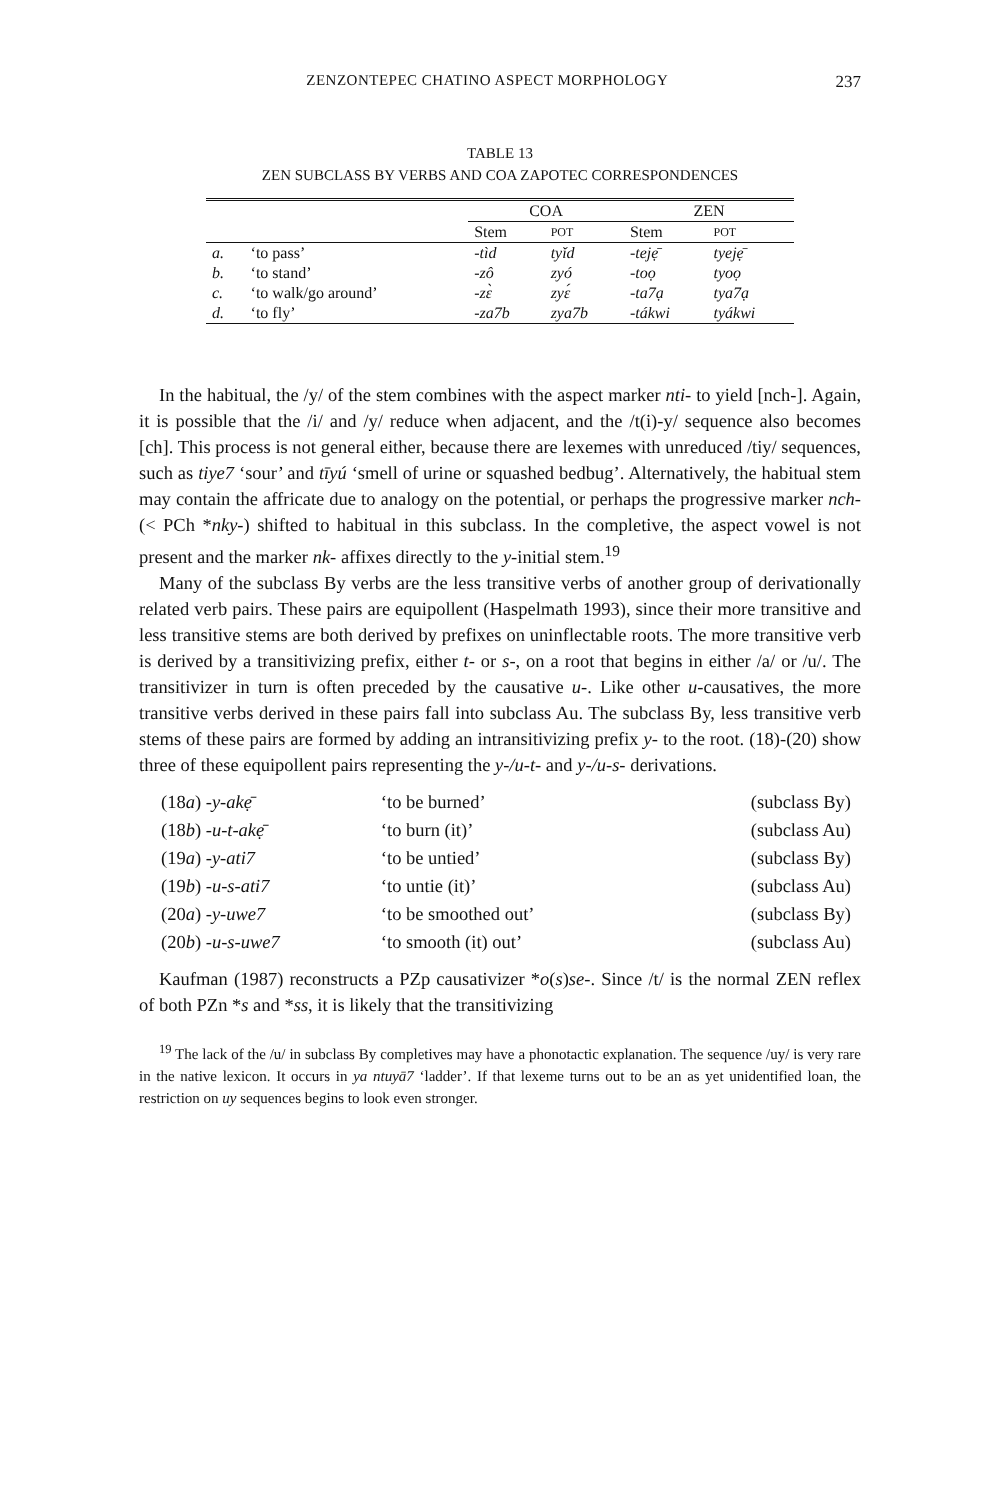ZENZONTEPEC CHATINO ASPECT MORPHOLOGY 237
TABLE 13
ZEN SUBCLASS BY VERBS AND COA ZAPOTEC CORRESPONDENCES
| | | COA | | ZEN | |
| --- | --- | --- | --- | --- | --- |
| | | Stem | POT | Stem | POT |
| a. | ‘to pass’ | -tìd | tyǐd | -tejẹ̄ | tyejẹ̄ |
| b. | ‘to stand’ | -zô | zyó | -toọ | tyoọ |
| c. | ‘to walk/go around’ | -zɛ̀ | zyɛ́ | -ta7ạ | tya7ạ |
| d. | ‘to fly’ | -za7b | zya7b | -tákwi | tyákwi |
In the habitual, the /y/ of the stem combines with the aspect marker nti- to yield [nch-]. Again, it is possible that the /i/ and /y/ reduce when adjacent, and the /t(i)-y/ sequence also becomes [ch]. This process is not general either, because there are lexemes with unreduced /tiy/ sequences, such as tiye7 ‘sour’ and tīyú ‘smell of urine or squashed bedbug’. Alternatively, the habitual stem may contain the affricate due to analogy on the potential, or perhaps the progressive marker nch- (< PCh *nky-) shifted to habitual in this subclass. In the completive, the aspect vowel is not present and the marker nk- affixes directly to the y-initial stem.<sup>19</sup>
Many of the subclass By verbs are the less transitive verbs of another group of derivationally related verb pairs. These pairs are equipollent (Haspelmath 1993), since their more transitive and less transitive stems are both derived by prefixes on uninflectable roots. The more transitive verb is derived by a transitivizing prefix, either t- or s-, on a root that begins in either /a/ or /u/. The transitivizer in turn is often preceded by the causative u-. Like other u-causatives, the more transitive verbs derived in these pairs fall into subclass Au. The subclass By, less transitive verb stems of these pairs are formed by adding an intransitivizing prefix y- to the root. (18)-(20) show three of these equipollent pairs representing the y-/u-t- and y-/u-s- derivations.
| (18 a ) -y-akẹ̄ | ‘to be burned’ | (subclass By) |
| (18 b ) -u-t-akẹ̄ | ‘to burn (it)’ | (subclass Au) |
| (19 a ) -y-ati7 | ‘to be untied’ | (subclass By) |
| (19 b ) -u-s-ati7 | ‘to untie (it)’ | (subclass Au) |
| (20 a ) -y-uwe7 | ‘to be smoothed out’ | (subclass By) |
| (20 b ) -u-s-uwe7 | ‘to smooth (it) out’ | (subclass Au) |
Kaufman (1987) reconstructs a PZp causativizer *o(s)se-. Since /t/ is the normal ZEN reflex of both PZn *s and *ss, it is likely that the transitivizing
<sup>19</sup> The lack of the /u/ in subclass By completives may have a phonotactic explanation. The sequence /uy/ is very rare in the native lexicon. It occurs in ya ntuyā7 ‘ladder’. If that lexeme turns out to be an as yet unidentified loan, the restriction on uy sequences begins to look even stronger.